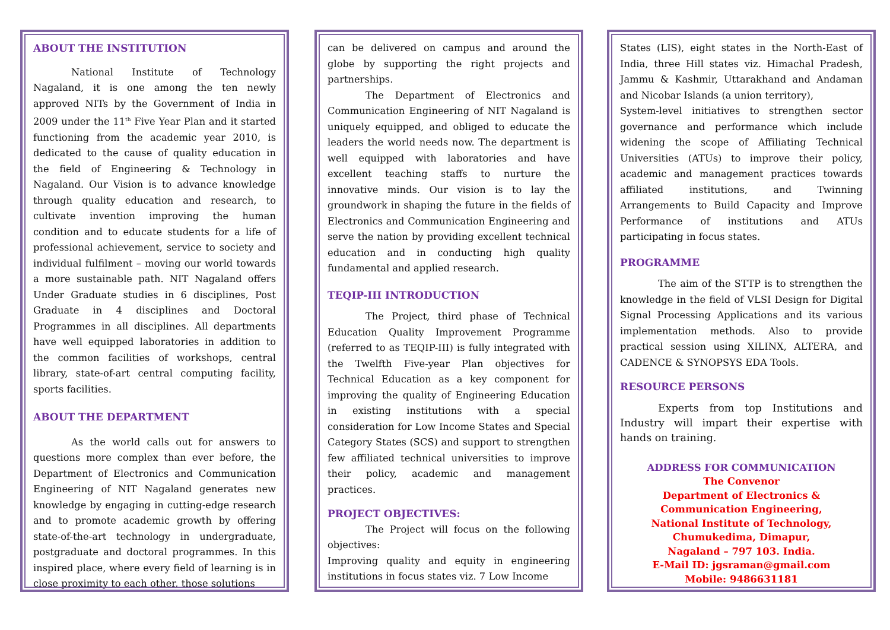ABOUT THE INSTITUTION
National Institute of Technology Nagaland, it is one among the ten newly approved NITs by the Government of India in 2009 under the 11<sup>th</sup> Five Year Plan and it started functioning from the academic year 2010, is dedicated to the cause of quality education in the field of Engineering & Technology in Nagaland. Our Vision is to advance knowledge through quality education and research, to cultivate invention improving the human condition and to educate students for a life of professional achievement, service to society and individual fulfilment – moving our world towards a more sustainable path. NIT Nagaland offers Under Graduate studies in 6 disciplines, Post Graduate in 4 disciplines and Doctoral Programmes in all disciplines. All departments have well equipped laboratories in addition to the common facilities of workshops, central library, state-of-art central computing facility, sports facilities.
ABOUT THE DEPARTMENT
As the world calls out for answers to questions more complex than ever before, the Department of Electronics and Communication Engineering of NIT Nagaland generates new knowledge by engaging in cutting-edge research and to promote academic growth by offering state-of-the-art technology in undergraduate, postgraduate and doctoral programmes. In this inspired place, where every field of learning is in close proximity to each other, those solutions
can be delivered on campus and around the globe by supporting the right projects and partnerships.
The Department of Electronics and Communication Engineering of NIT Nagaland is uniquely equipped, and obliged to educate the leaders the world needs now. The department is well equipped with laboratories and have excellent teaching staffs to nurture the innovative minds. Our vision is to lay the groundwork in shaping the future in the fields of Electronics and Communication Engineering and serve the nation by providing excellent technical education and in conducting high quality fundamental and applied research.
TEQIP-III INTRODUCTION
The Project, third phase of Technical Education Quality Improvement Programme (referred to as TEQIP-III) is fully integrated with the Twelfth Five-year Plan objectives for Technical Education as a key component for improving the quality of Engineering Education in existing institutions with a special consideration for Low Income States and Special Category States (SCS) and support to strengthen few affiliated technical universities to improve their policy, academic and management practices.
PROJECT OBJECTIVES:
The Project will focus on the following objectives:
Improving quality and equity in engineering institutions in focus states viz. 7 Low Income
States (LIS), eight states in the North-East of India, three Hill states viz. Himachal Pradesh, Jammu & Kashmir, Uttarakhand and Andaman and Nicobar Islands (a union territory),
System-level initiatives to strengthen sector governance and performance which include widening the scope of Affiliating Technical Universities (ATUs) to improve their policy, academic and management practices towards affiliated institutions, and Twinning Arrangements to Build Capacity and Improve Performance of institutions and ATUs participating in focus states.
PROGRAMME
The aim of the STTP is to strengthen the knowledge in the field of VLSI Design for Digital Signal Processing Applications and its various implementation methods. Also to provide practical session using XILINX, ALTERA, and CADENCE & SYNOPSYS EDA Tools.
RESOURCE PERSONS
Experts from top Institutions and Industry will impart their expertise with hands on training.
ADDRESS FOR COMMUNICATION
The Convenor
Department of Electronics & Communication Engineering,
National Institute of Technology,
Chumukedima, Dimapur,
Nagaland – 797 103. India.
E-Mail ID: jgsraman@gmail.com
Mobile: 9486631181